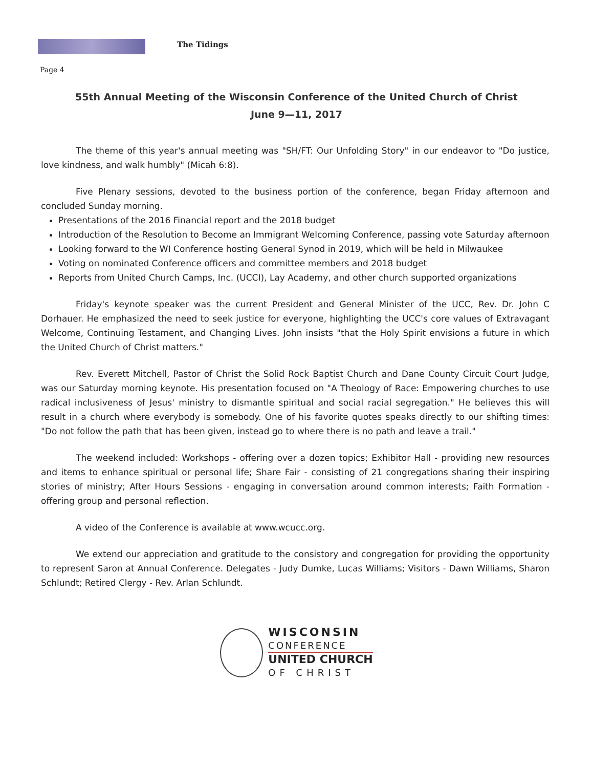The Tidings
Page 4
55th Annual Meeting of the Wisconsin Conference of the United Church of Christ
June 9—11, 2017
The theme of this year's annual meeting was "SH/FT: Our Unfolding Story" in our endeavor to "Do justice, love kindness, and walk humbly" (Micah 6:8).
Five Plenary sessions, devoted to the business portion of the conference, began Friday afternoon and concluded Sunday morning.
Presentations of the 2016 Financial report and the 2018 budget
Introduction of the Resolution to Become an Immigrant Welcoming Conference, passing vote Saturday afternoon
Looking forward to the WI Conference hosting General Synod in 2019, which will be held in Milwaukee
Voting on nominated Conference officers and committee members and 2018 budget
Reports from United Church Camps, Inc. (UCCI), Lay Academy, and other church supported organizations
Friday's keynote speaker was the current President and General Minister of the UCC, Rev. Dr. John C Dorhauer. He emphasized the need to seek justice for everyone, highlighting the UCC's core values of Extravagant Welcome, Continuing Testament, and Changing Lives. John insists "that the Holy Spirit envisions a future in which the United Church of Christ matters."
Rev. Everett Mitchell, Pastor of Christ the Solid Rock Baptist Church and Dane County Circuit Court Judge, was our Saturday morning keynote. His presentation focused on "A Theology of Race: Empowering churches to use radical inclusiveness of Jesus' ministry to dismantle spiritual and social racial segregation." He believes this will result in a church where everybody is somebody. One of his favorite quotes speaks directly to our shifting times: "Do not follow the path that has been given, instead go to where there is no path and leave a trail."
The weekend included: Workshops - offering over a dozen topics; Exhibitor Hall - providing new resources and items to enhance spiritual or personal life; Share Fair - consisting of 21 congregations sharing their inspiring stories of ministry; After Hours Sessions - engaging in conversation around common interests; Faith Formation - offering group and personal reflection.
A video of the Conference is available at www.wcucc.org.
We extend our appreciation and gratitude to the consistory and congregation for providing the opportunity to represent Saron at Annual Conference. Delegates - Judy Dumke, Lucas Williams; Visitors - Dawn Williams, Sharon Schlundt; Retired Clergy - Rev. Arlan Schlundt.
WISCONSIN
CONFERENCE
UNITED CHURCH
OF CHRIST